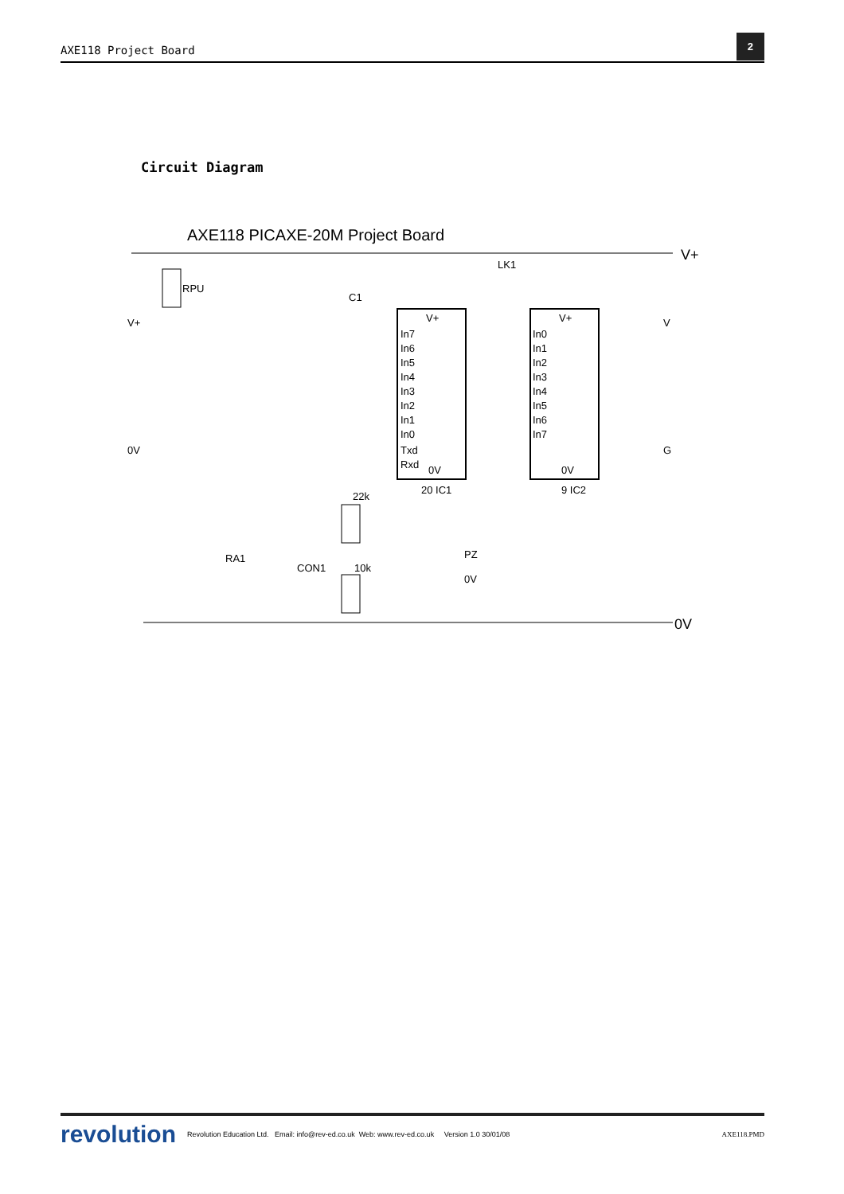AXE118 Project Board 2
Circuit Diagram
AXE118 PICAXE-20M Project Board
V+
0V
In7
In6
In5
In4
In3
In2
In1
In0
Txd
Rxd
V+
0V
20 IC1
In0
In1
In2
In3
In4
In5
In6
In7
V+
0V
9 IC2
RPU
C1
LK1
RA1
CON1
22k
10k
PZ
0V
V+
0V
V
G
revolution Revolution Education Ltd. Email: info@rev-ed.co.uk Web: www.rev-ed.co.uk Version 1.0 30/01/08 AXE118.PMD